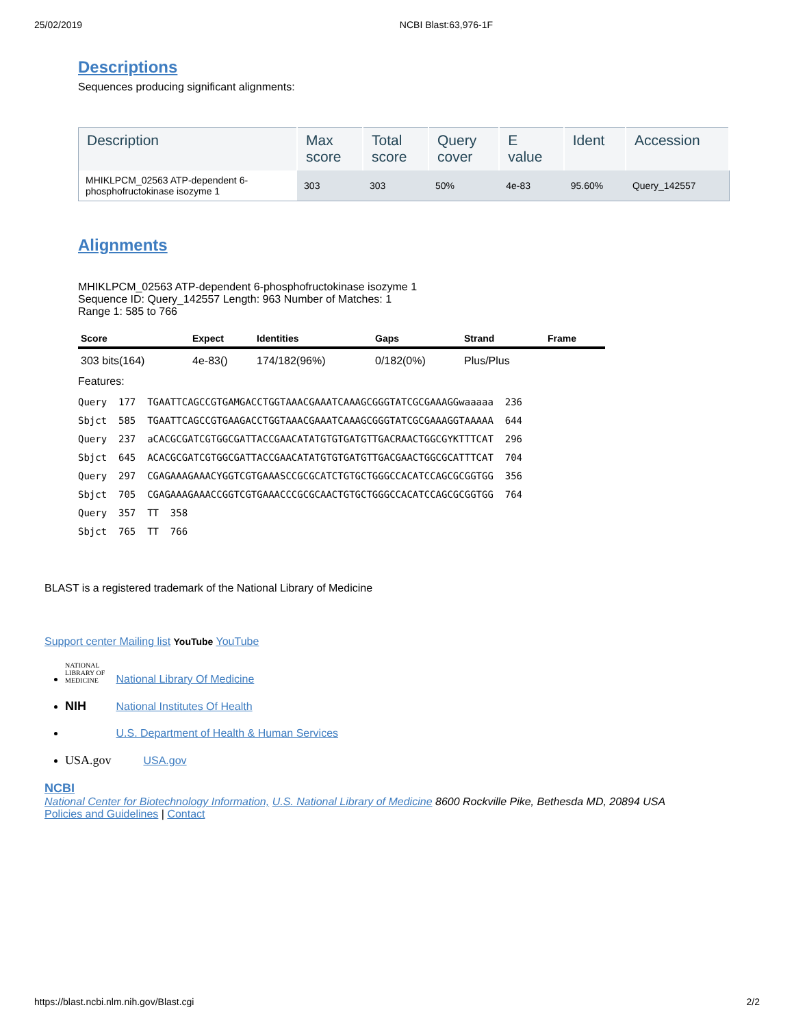25/02/2019 NCBI Blast:63,976-1F
Descriptions
Sequences producing significant alignments:
| Description | Max score | Total score | Query cover | E value | Ident | Accession |
| --- | --- | --- | --- | --- | --- | --- |
| MHIKLPCM_02563 ATP-dependent 6- phosphofructokinase isozyme 1 | 303 | 303 | 50% | 4e-83 | 95.60% | Query_142557 |
Alignments
MHIKLPCM_02563 ATP-dependent 6-phosphofructokinase isozyme 1
Sequence ID: Query_142557 Length: 963 Number of Matches: 1
Range 1: 585 to 766
| Score | Expect | Identities | Gaps | Strand | Frame |
| --- | --- | --- | --- | --- | --- |
| 303 bits(164) | 4e-83() | 174/182(96%) | 0/182(0%) | Plus/Plus | |
Features:
Query  177  TGAATTCAGCCGTGAMGACCTGGTAAACGAAATCAAAGCGGGTATCGCGAAAGGwaaaaa  236
Sbjct  585  TGAATTCAGCCGTGAAGACCTGGTAAACGAAATCAAAGCGGGTATCGCGAAAGGTAAAAA  644
Query  237  aCACGCGATCGTGGCGATTACCGAACATATGTGTGATGTTGACRAACTGGCGYKTTTCAT  296
Sbjct  645  ACACGCGATCGTGGCGATTACCGAACATATGTGTGATGTTGACGAACTGGCGCATTTCAT  704
Query  297  CGAGAAAGAAACYGGTCGTGAAASCCGCGCATCTGTGCTGGGCCACATCCAGCGCGGTGG  356
Sbjct  705  CGAGAAAGAAACCGGTCGTGAAACCCGCGCAACTGTGCTGGGCCACATCCAGCGCGGTGG  764
Query  357  TT  358
Sbjct  765  TT  766
BLAST is a registered trademark of the National Library of Medicine
Support center Mailing list YouTube YouTube
NATIONAL LIBRARY OF MEDICINE National Library Of Medicine
NIH National Institutes Of Health
U.S. Department of Health & Human Services
USA.gov USA.gov
NCBI
National Center for Biotechnology Information, U.S. National Library of Medicine 8600 Rockville Pike, Bethesda MD, 20894 USA
Policies and Guidelines | Contact
https://blast.ncbi.nlm.nih.gov/Blast.cgi 2/2